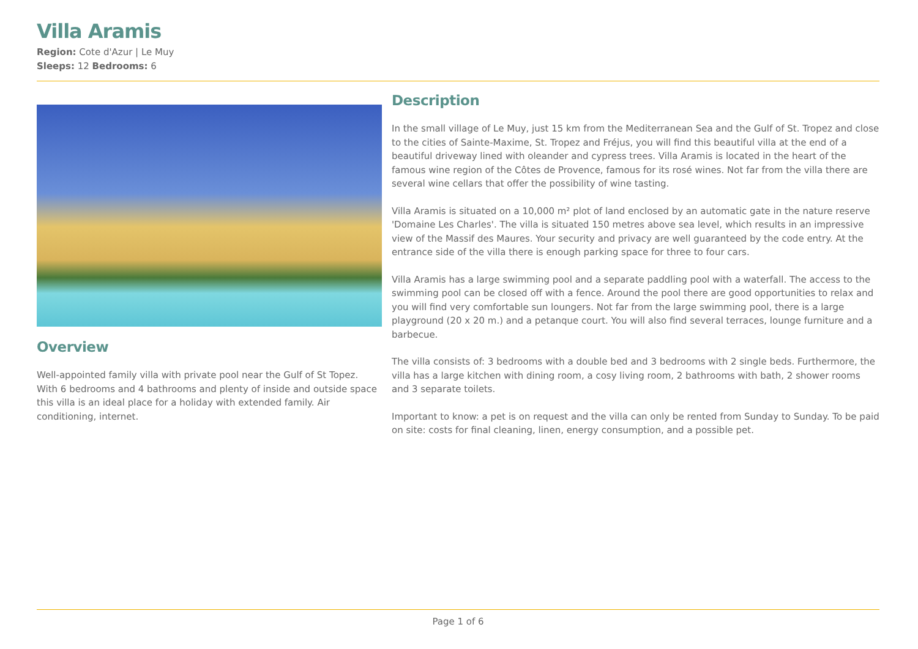Villa Aramis
Region: Cote d'Azur | Le Muy
Sleeps: 12 Bedrooms: 6
Overview
Well-appointed family villa with private pool near the Gulf of St Topez. With 6 bedrooms and 4 bathrooms and plenty of inside and outside space this villa is an ideal place for a holiday with extended family. Air conditioning, internet.
Description
In the small village of Le Muy, just 15 km from the Mediterranean Sea and the Gulf of St. Tropez and close to the cities of Sainte-Maxime, St. Tropez and Fréjus, you will find this beautiful villa at the end of a beautiful driveway lined with oleander and cypress trees. Villa Aramis is located in the heart of the famous wine region of the Côtes de Provence, famous for its rosé wines. Not far from the villa there are several wine cellars that offer the possibility of wine tasting.
Villa Aramis is situated on a 10,000 m² plot of land enclosed by an automatic gate in the nature reserve 'Domaine Les Charles'. The villa is situated 150 metres above sea level, which results in an impressive view of the Massif des Maures. Your security and privacy are well guaranteed by the code entry. At the entrance side of the villa there is enough parking space for three to four cars.
Villa Aramis has a large swimming pool and a separate paddling pool with a waterfall. The access to the swimming pool can be closed off with a fence. Around the pool there are good opportunities to relax and you will find very comfortable sun loungers. Not far from the large swimming pool, there is a large playground (20 x 20 m.) and a petanque court. You will also find several terraces, lounge furniture and a barbecue.
The villa consists of: 3 bedrooms with a double bed and 3 bedrooms with 2 single beds. Furthermore, the villa has a large kitchen with dining room, a cosy living room, 2 bathrooms with bath, 2 shower rooms and 3 separate toilets.
Important to know: a pet is on request and the villa can only be rented from Sunday to Sunday. To be paid on site: costs for final cleaning, linen, energy consumption, and a possible pet.
Page 1 of 6